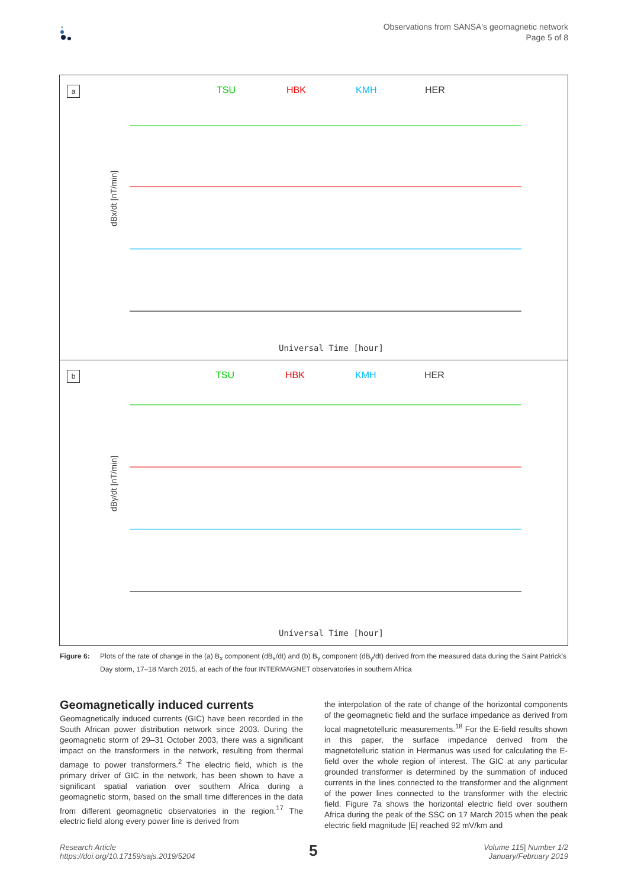Observations from SANSA's geomagnetic network
Page 5 of 8
a TSU HBK KMH HER
dBx/dt [nT/min]
Universal Time [hour]
b TSU HBK KMH HER
dBy/dt [nT/min]
Universal Time [hour]
Figure 6: Plots of the rate of change in the (a) B<sub>x</sub> component (dB<sub>x</sub>/dt) and (b) B<sub>y</sub> component (dB<sub>y</sub>/dt) derived from the measured data during the Saint Patrick's Day storm, 17–18 March 2015, at each of the four INTERMAGNET observatories in southern Africa
Geomagnetically induced currents
Geomagnetically induced currents (GIC) have been recorded in the South African power distribution network since 2003. During the geomagnetic storm of 29–31 October 2003, there was a significant impact on the transformers in the network, resulting from thermal damage to power transformers.<sup>2</sup> The electric field, which is the primary driver of GIC in the network, has been shown to have a significant spatial variation over southern Africa during a geomagnetic storm, based on the small time differences in the data from different geomagnetic observatories in the region.<sup>17</sup> The electric field along every power line is derived from
the interpolation of the rate of change of the horizontal components of the geomagnetic field and the surface impedance as derived from local magnetotelluric measurements.<sup>18</sup> For the E-field results shown in this paper, the surface impedance derived from the magnetotelluric station in Hermanus was used for calculating the E-field over the whole region of interest. The GIC at any particular grounded transformer is determined by the summation of induced currents in the lines connected to the transformer and the alignment of the power lines connected to the transformer with the electric field. Figure 7a shows the horizontal electric field over southern Africa during the peak of the SSC on 17 March 2015 when the peak electric field magnitude |E| reached 92 mV/km and
Research Article
https://doi.org/10.17159/sajs.2019/5204
5
Volume 115| Number 1/2
January/February 2019